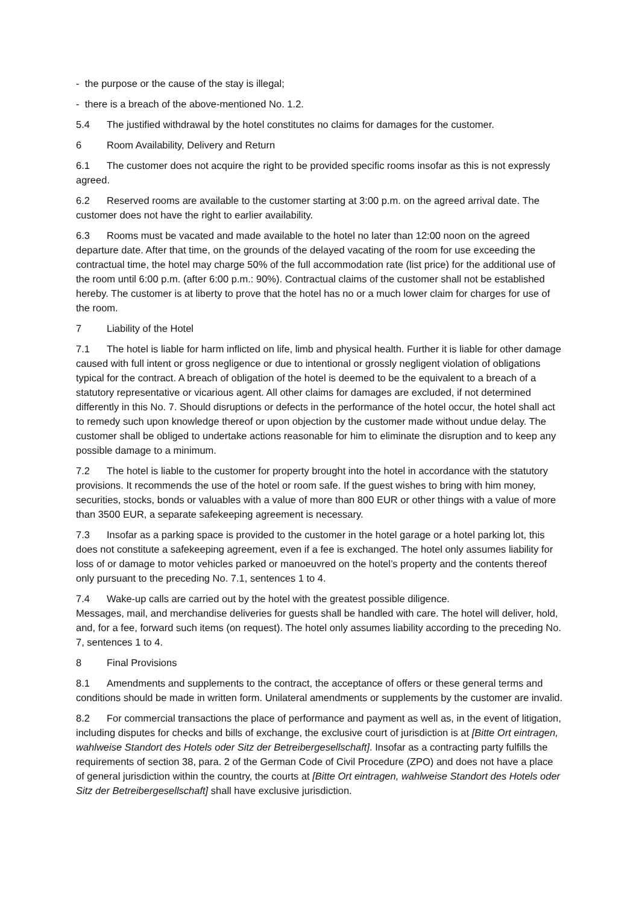- the purpose or the cause of the stay is illegal;
- there is a breach of the above-mentioned No. 1.2.
5.4 The justified withdrawal by the hotel constitutes no claims for damages for the customer.
6 Room Availability, Delivery and Return
6.1 The customer does not acquire the right to be provided specific rooms insofar as this is not expressly agreed.
6.2 Reserved rooms are available to the customer starting at 3:00 p.m. on the agreed arrival date. The customer does not have the right to earlier availability.
6.3 Rooms must be vacated and made available to the hotel no later than 12:00 noon on the agreed departure date. After that time, on the grounds of the delayed vacating of the room for use exceeding the contractual time, the hotel may charge 50% of the full accommodation rate (list price) for the additional use of the room until 6:00 p.m. (after 6:00 p.m.: 90%). Contractual claims of the customer shall not be established hereby. The customer is at liberty to prove that the hotel has no or a much lower claim for charges for use of the room.
7 Liability of the Hotel
7.1 The hotel is liable for harm inflicted on life, limb and physical health. Further it is liable for other damage caused with full intent or gross negligence or due to intentional or grossly negligent violation of obligations typical for the contract. A breach of obligation of the hotel is deemed to be the equivalent to a breach of a statutory representative or vicarious agent. All other claims for damages are excluded, if not determined differently in this No. 7. Should disruptions or defects in the performance of the hotel occur, the hotel shall act to remedy such upon knowledge thereof or upon objection by the customer made without undue delay. The customer shall be obliged to undertake actions reasonable for him to eliminate the disruption and to keep any possible damage to a minimum.
7.2 The hotel is liable to the customer for property brought into the hotel in accordance with the statutory provisions. It recommends the use of the hotel or room safe. If the guest wishes to bring with him money, securities, stocks, bonds or valuables with a value of more than 800 EUR or other things with a value of more than 3500 EUR, a separate safekeeping agreement is necessary.
7.3 Insofar as a parking space is provided to the customer in the hotel garage or a hotel parking lot, this does not constitute a safekeeping agreement, even if a fee is exchanged. The hotel only assumes liability for loss of or damage to motor vehicles parked or manoeuvred on the hotel’s property and the contents thereof only pursuant to the preceding No. 7.1, sentences 1 to 4.
7.4 Wake-up calls are carried out by the hotel with the greatest possible diligence.
Messages, mail, and merchandise deliveries for guests shall be handled with care. The hotel will deliver, hold, and, for a fee, forward such items (on request). The hotel only assumes liability according to the preceding No. 7, sentences 1 to 4.
8 Final Provisions
8.1 Amendments and supplements to the contract, the acceptance of offers or these general terms and conditions should be made in written form. Unilateral amendments or supplements by the customer are invalid.
8.2 For commercial transactions the place of performance and payment as well as, in the event of litigation, including disputes for checks and bills of exchange, the exclusive court of jurisdiction is at [Bitte Ort eintragen, wahlweise Standort des Hotels oder Sitz der Betreibergesellschaft]. Insofar as a contracting party fulfills the requirements of section 38, para. 2 of the German Code of Civil Procedure (ZPO) and does not have a place of general jurisdiction within the country, the courts at [Bitte Ort eintragen, wahlweise Standort des Hotels oder Sitz der Betreibergesellschaft] shall have exclusive jurisdiction.